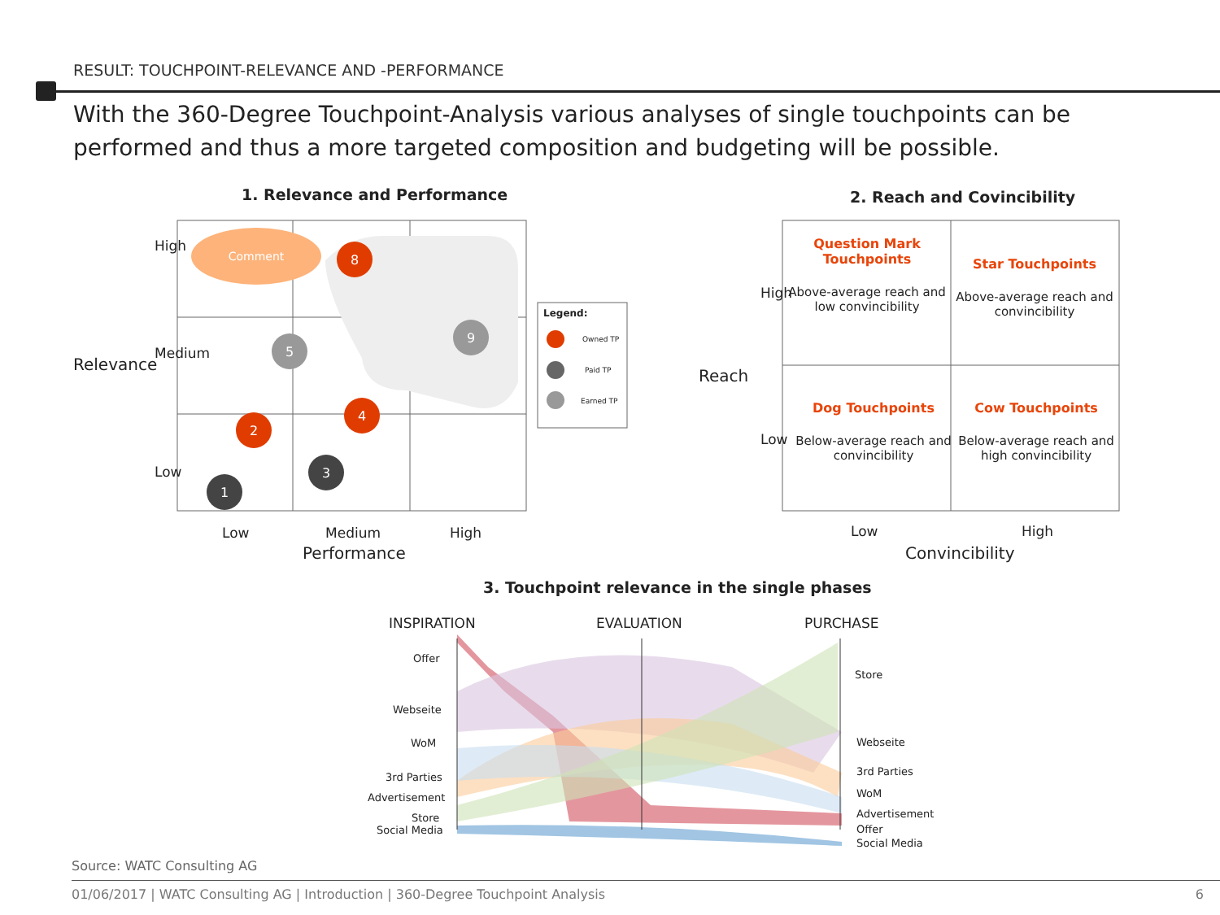RESULT: TOUCHPOINT-RELEVANCE AND -PERFORMANCE
With the 360-Degree Touchpoint-Analysis various analyses of single touchpoints can be performed and thus a more targeted composition and budgeting will be possible.
1. Relevance and Performance 2. Reach and Covincibility
8
9
5
4
2
3
1
Comment
Legend:
Owned TP
Paid TP
Earned TP
Relevance
High
Medium
Low
Low Medium High
Performance
Reach
High
Low
Low High
Convincibility
Question Mark Touchpoints
Above-average reach and low convincibility
Star Touchpoints
Above-average reach and convincibility
Dog Touchpoints
Below-average reach and convincibility
Cow Touchpoints
Below-average reach and high convincibility
3. Touchpoint relevance in the single phases
INSPIRATION EVALUATION PURCHASE
Offer
Webseite
WoM
3rd Parties
Advertisement
Store
Social Media
Store
Webseite
3rd Parties
WoM
Advertisement
Offer
Social Media
Source: WATC Consulting AG
01/06/2017 | WATC Consulting AG | Introduction | 360-Degree Touchpoint Analysis
6